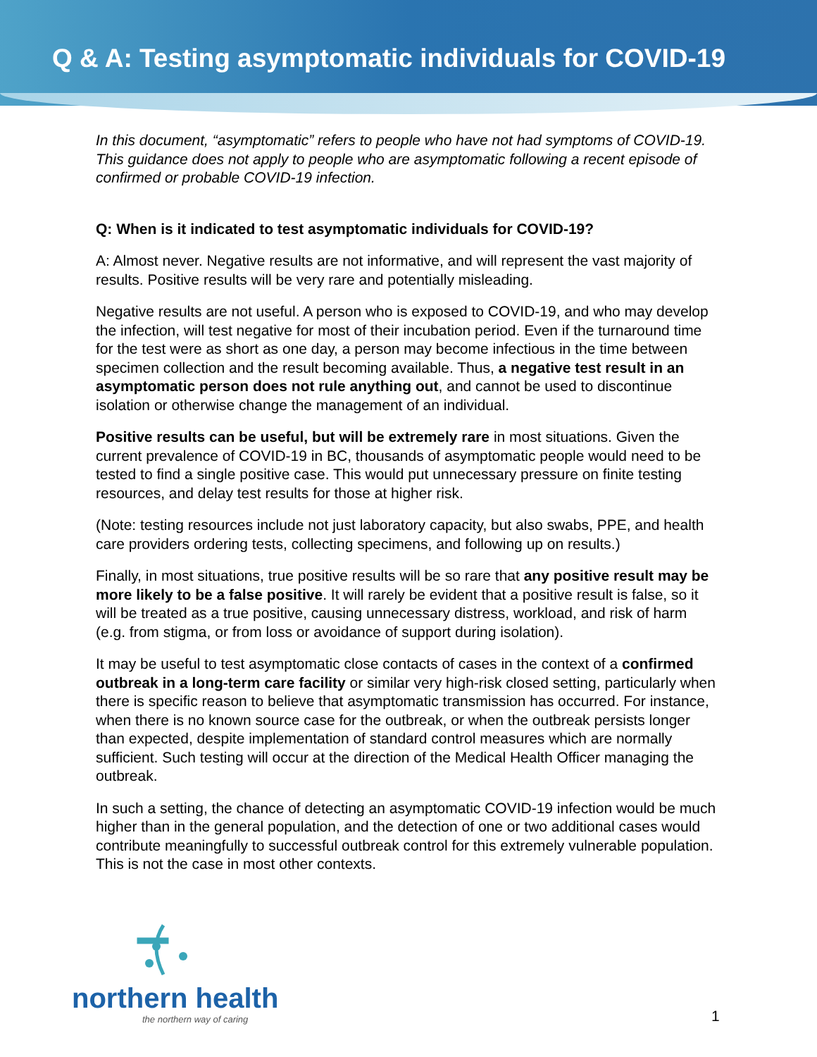Q & A: Testing asymptomatic individuals for COVID-19
In this document, “asymptomatic” refers to people who have not had symptoms of COVID-19. This guidance does not apply to people who are asymptomatic following a recent episode of confirmed or probable COVID-19 infection.
Q: When is it indicated to test asymptomatic individuals for COVID-19?
A: Almost never. Negative results are not informative, and will represent the vast majority of results. Positive results will be very rare and potentially misleading.
Negative results are not useful. A person who is exposed to COVID-19, and who may develop the infection, will test negative for most of their incubation period. Even if the turnaround time for the test were as short as one day, a person may become infectious in the time between specimen collection and the result becoming available. Thus, a negative test result in an asymptomatic person does not rule anything out, and cannot be used to discontinue isolation or otherwise change the management of an individual.
Positive results can be useful, but will be extremely rare in most situations. Given the current prevalence of COVID-19 in BC, thousands of asymptomatic people would need to be tested to find a single positive case. This would put unnecessary pressure on finite testing resources, and delay test results for those at higher risk.
(Note: testing resources include not just laboratory capacity, but also swabs, PPE, and health care providers ordering tests, collecting specimens, and following up on results.)
Finally, in most situations, true positive results will be so rare that any positive result may be more likely to be a false positive. It will rarely be evident that a positive result is false, so it will be treated as a true positive, causing unnecessary distress, workload, and risk of harm (e.g. from stigma, or from loss or avoidance of support during isolation).
It may be useful to test asymptomatic close contacts of cases in the context of a confirmed outbreak in a long-term care facility or similar very high-risk closed setting, particularly when there is specific reason to believe that asymptomatic transmission has occurred. For instance, when there is no known source case for the outbreak, or when the outbreak persists longer than expected, despite implementation of standard control measures which are normally sufficient. Such testing will occur at the direction of the Medical Health Officer managing the outbreak.
In such a setting, the chance of detecting an asymptomatic COVID-19 infection would be much higher than in the general population, and the detection of one or two additional cases would contribute meaningfully to successful outbreak control for this extremely vulnerable population. This is not the case in most other contexts.
northern health
the northern way of caring
1